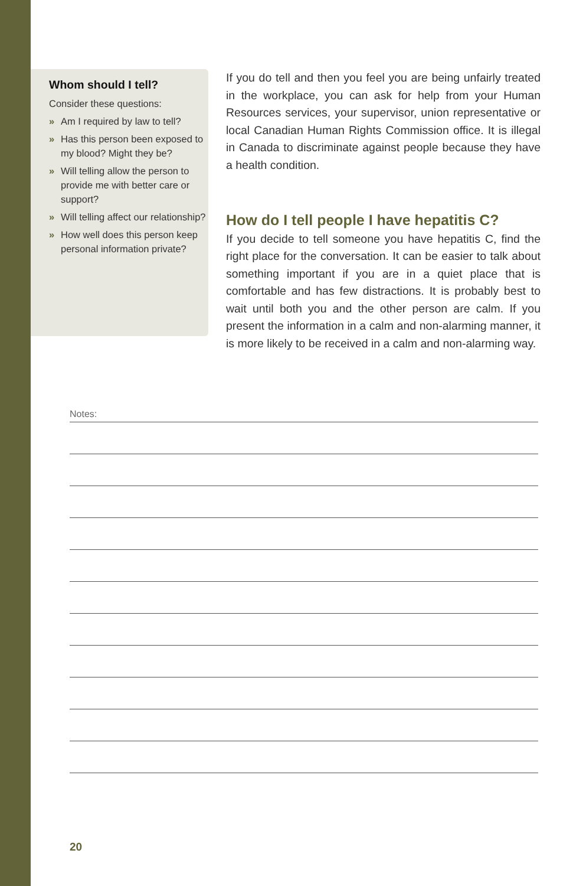Whom should I tell?
Consider these questions:
» Am I required by law to tell?
» Has this person been exposed to my blood? Might they be?
» Will telling allow the person to provide me with better care or support?
» Will telling affect our relationship?
» How well does this person keep personal information private?
If you do tell and then you feel you are being unfairly treated in the workplace, you can ask for help from your Human Resources services, your supervisor, union representative or local Canadian Human Rights Commission office. It is illegal in Canada to discriminate against people because they have a health condition.
How do I tell people I have hepatitis C?
If you decide to tell someone you have hepatitis C, find the right place for the conversation. It can be easier to talk about something important if you are in a quiet place that is comfortable and has few distractions. It is probably best to wait until both you and the other person are calm. If you present the information in a calm and non-alarming manner, it is more likely to be received in a calm and non-alarming way.
Notes:
20